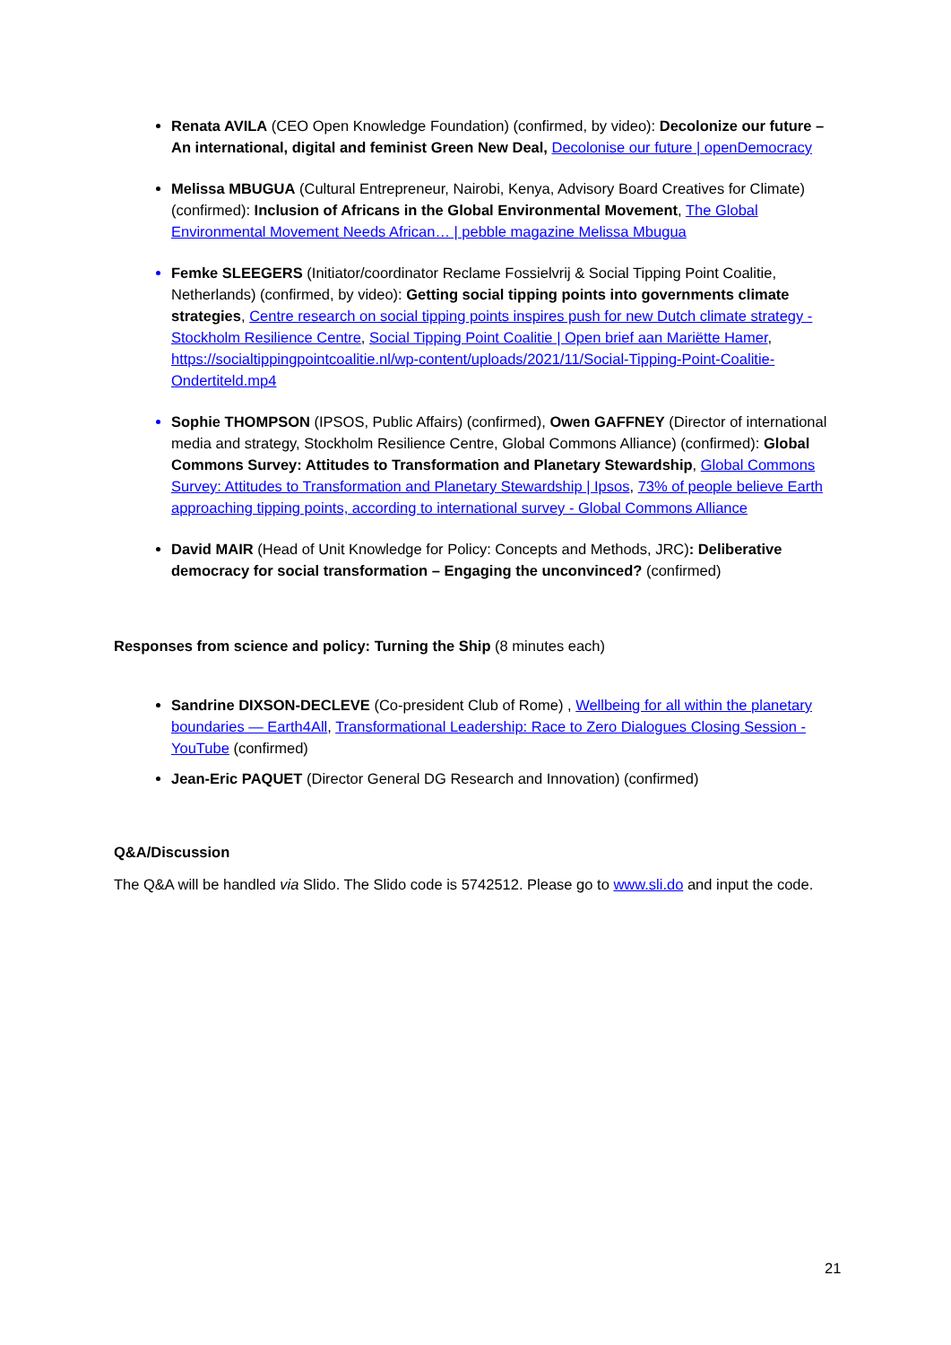Renata AVILA (CEO Open Knowledge Foundation) (confirmed, by video): Decolonize our future – An international, digital and feminist Green New Deal, Decolonise our future | openDemocracy
Melissa MBUGUA (Cultural Entrepreneur, Nairobi, Kenya, Advisory Board Creatives for Climate) (confirmed): Inclusion of Africans in the Global Environmental Movement, The Global Environmental Movement Needs African… | pebble magazine Melissa Mbugua
Femke SLEEGERS (Initiator/coordinator Reclame Fossielvrij & Social Tipping Point Coalitie, Netherlands) (confirmed, by video): Getting social tipping points into governments climate strategies, Centre research on social tipping points inspires push for new Dutch climate strategy - Stockholm Resilience Centre, Social Tipping Point Coalitie | Open brief aan Mariëtte Hamer, https://socialtippingpointcoalitie.nl/wp-content/uploads/2021/11/Social-Tipping-Point-Coalitie-Ondertiteld.mp4
Sophie THOMPSON (IPSOS, Public Affairs) (confirmed), Owen GAFFNEY (Director of international media and strategy, Stockholm Resilience Centre, Global Commons Alliance) (confirmed): Global Commons Survey: Attitudes to Transformation and Planetary Stewardship, Global Commons Survey: Attitudes to Transformation and Planetary Stewardship | Ipsos, 73% of people believe Earth approaching tipping points, according to international survey - Global Commons Alliance
David MAIR (Head of Unit Knowledge for Policy: Concepts and Methods, JRC): Deliberative democracy for social transformation – Engaging the unconvinced? (confirmed)
Responses from science and policy: Turning the Ship (8 minutes each)
Sandrine DIXSON-DECLEVE (Co-president Club of Rome) , Wellbeing for all within the planetary boundaries — Earth4All, Transformational Leadership: Race to Zero Dialogues Closing Session - YouTube (confirmed)
Jean-Eric PAQUET (Director General DG Research and Innovation) (confirmed)
Q&A/Discussion
The Q&A will be handled via Slido. The Slido code is 5742512. Please go to www.sli.do and input the code.
21